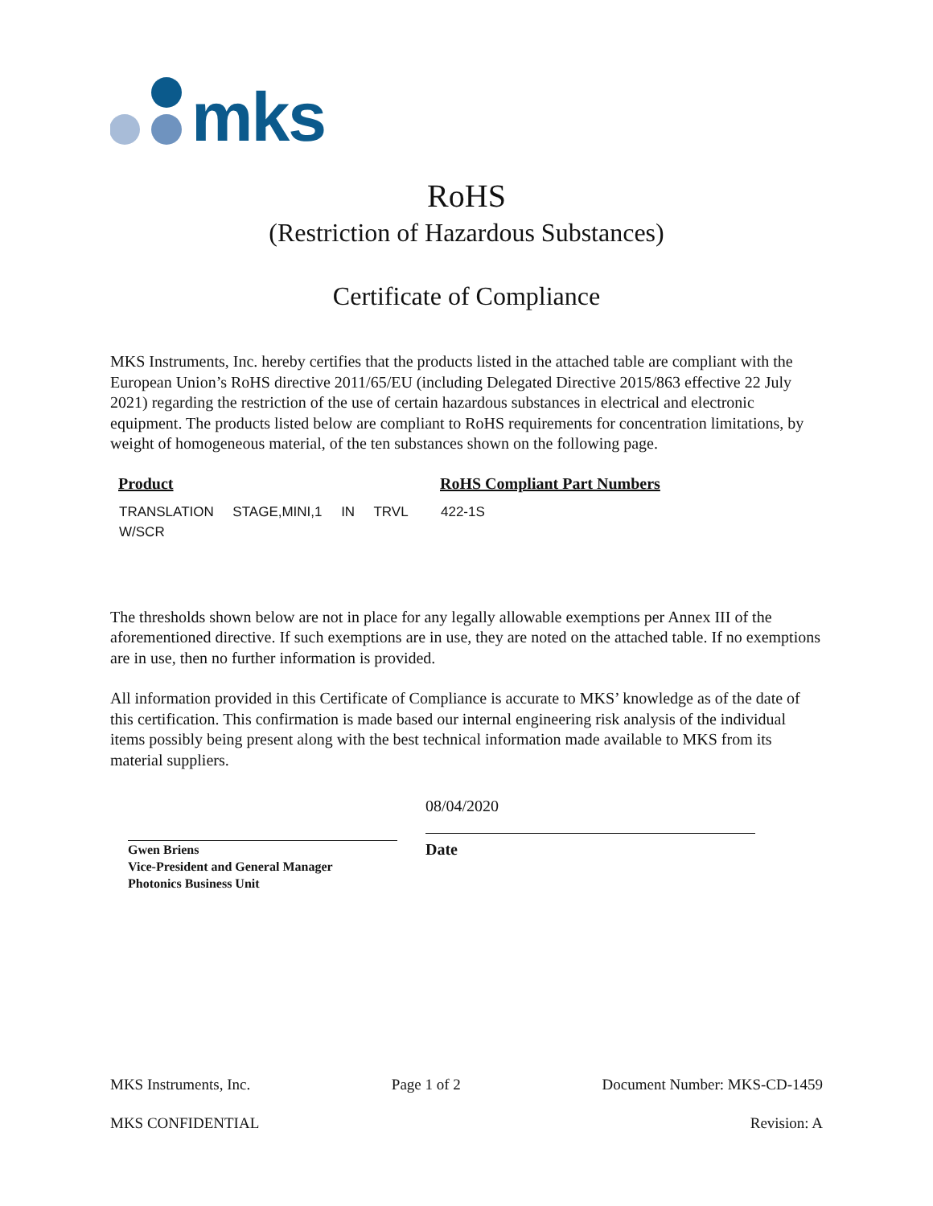mks
RoHS
(Restriction of Hazardous Substances)
Certificate of Compliance
MKS Instruments, Inc. hereby certifies that the products listed in the attached table are compliant with the European Union’s RoHS directive 2011/65/EU (including Delegated Directive 2015/863 effective 22 July 2021) regarding the restriction of the use of certain hazardous substances in electrical and electronic equipment. The products listed below are compliant to RoHS requirements for concentration limitations, by weight of homogeneous material, of the ten substances shown on the following page.
| Product | RoHS Compliant Part Numbers |
| --- | --- |
| TRANSLATION STAGE,MINI,1 IN TRVL W/SCR | 422-1S |
The thresholds shown below are not in place for any legally allowable exemptions per Annex III of the aforementioned directive. If such exemptions are in use, they are noted on the attached table. If no exemptions are in use, then no further information is provided.
All information provided in this Certificate of Compliance is accurate to MKS’ knowledge as of the date of this certification. This confirmation is made based our internal engineering risk analysis of the individual items possibly being present along with the best technical information made available to MKS from its material suppliers.
Gwen Briens
Vice-President and General Manager
Photonics Business Unit
08/04/2020
Date
MKS Instruments, Inc. Page 1 of 2 Document Number: MKS-CD-1459
MKS CONFIDENTIAL Revision: A